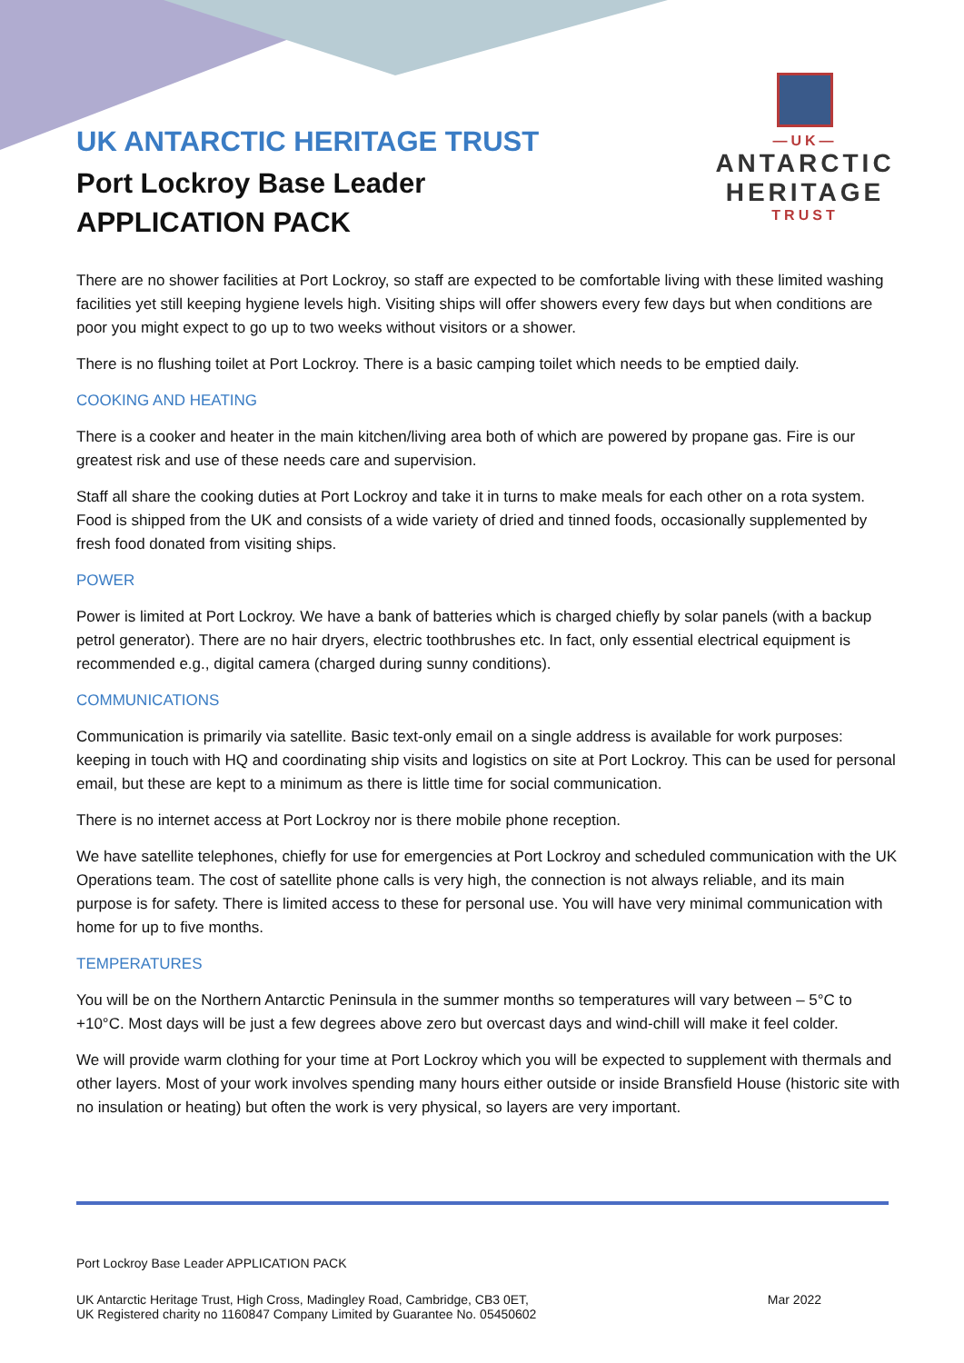UK ANTARCTIC HERITAGE TRUST
Port Lockroy Base Leader
APPLICATION PACK
—UK—
ANTARCTIC
HERITAGE
TRUST
There are no shower facilities at Port Lockroy, so staff are expected to be comfortable living with these limited washing facilities yet still keeping hygiene levels high. Visiting ships will offer showers every few days but when conditions are poor you might expect to go up to two weeks without visitors or a shower.
There is no flushing toilet at Port Lockroy. There is a basic camping toilet which needs to be emptied daily.
COOKING AND HEATING
There is a cooker and heater in the main kitchen/living area both of which are powered by propane gas. Fire is our greatest risk and use of these needs care and supervision.
Staff all share the cooking duties at Port Lockroy and take it in turns to make meals for each other on a rota system. Food is shipped from the UK and consists of a wide variety of dried and tinned foods, occasionally supplemented by fresh food donated from visiting ships.
POWER
Power is limited at Port Lockroy. We have a bank of batteries which is charged chiefly by solar panels (with a backup petrol generator). There are no hair dryers, electric toothbrushes etc. In fact, only essential electrical equipment is recommended e.g., digital camera (charged during sunny conditions).
COMMUNICATIONS
Communication is primarily via satellite. Basic text-only email on a single address is available for work purposes: keeping in touch with HQ and coordinating ship visits and logistics on site at Port Lockroy. This can be used for personal email, but these are kept to a minimum as there is little time for social communication.
There is no internet access at Port Lockroy nor is there mobile phone reception.
We have satellite telephones, chiefly for use for emergencies at Port Lockroy and scheduled communication with the UK Operations team. The cost of satellite phone calls is very high, the connection is not always reliable, and its main purpose is for safety. There is limited access to these for personal use. You will have very minimal communication with home for up to five months.
TEMPERATURES
You will be on the Northern Antarctic Peninsula in the summer months so temperatures will vary between – 5°C to +10°C. Most days will be just a few degrees above zero but overcast days and wind-chill will make it feel colder.
We will provide warm clothing for your time at Port Lockroy which you will be expected to supplement with thermals and other layers. Most of your work involves spending many hours either outside or inside Bransfield House (historic site with no insulation or heating) but often the work is very physical, so layers are very important.
Port Lockroy Base Leader APPLICATION PACK
UK Antarctic Heritage Trust, High Cross, Madingley Road, Cambridge, CB3 0ET,
UK Registered charity no 1160847 Company Limited by Guarantee No. 05450602
Mar 2022